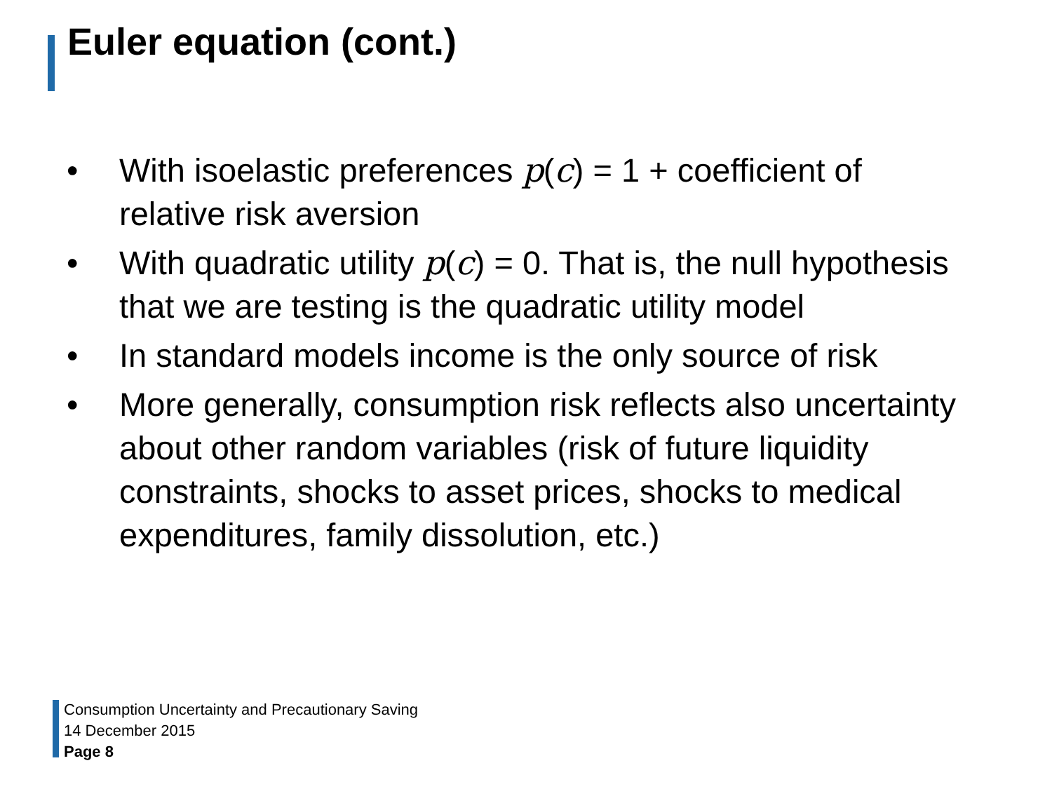Euler equation (cont.)
• With isoelastic preferences p(c) = 1 + coefficient of relative risk aversion
• With quadratic utility p(c) = 0. That is, the null hypothesis that we are testing is the quadratic utility model
• In standard models income is the only source of risk
• More generally, consumption risk reflects also uncertainty about other random variables (risk of future liquidity constraints, shocks to asset prices, shocks to medical expenditures, family dissolution, etc.)
Consumption Uncertainty and Precautionary Saving
14 December 2015
Page 8